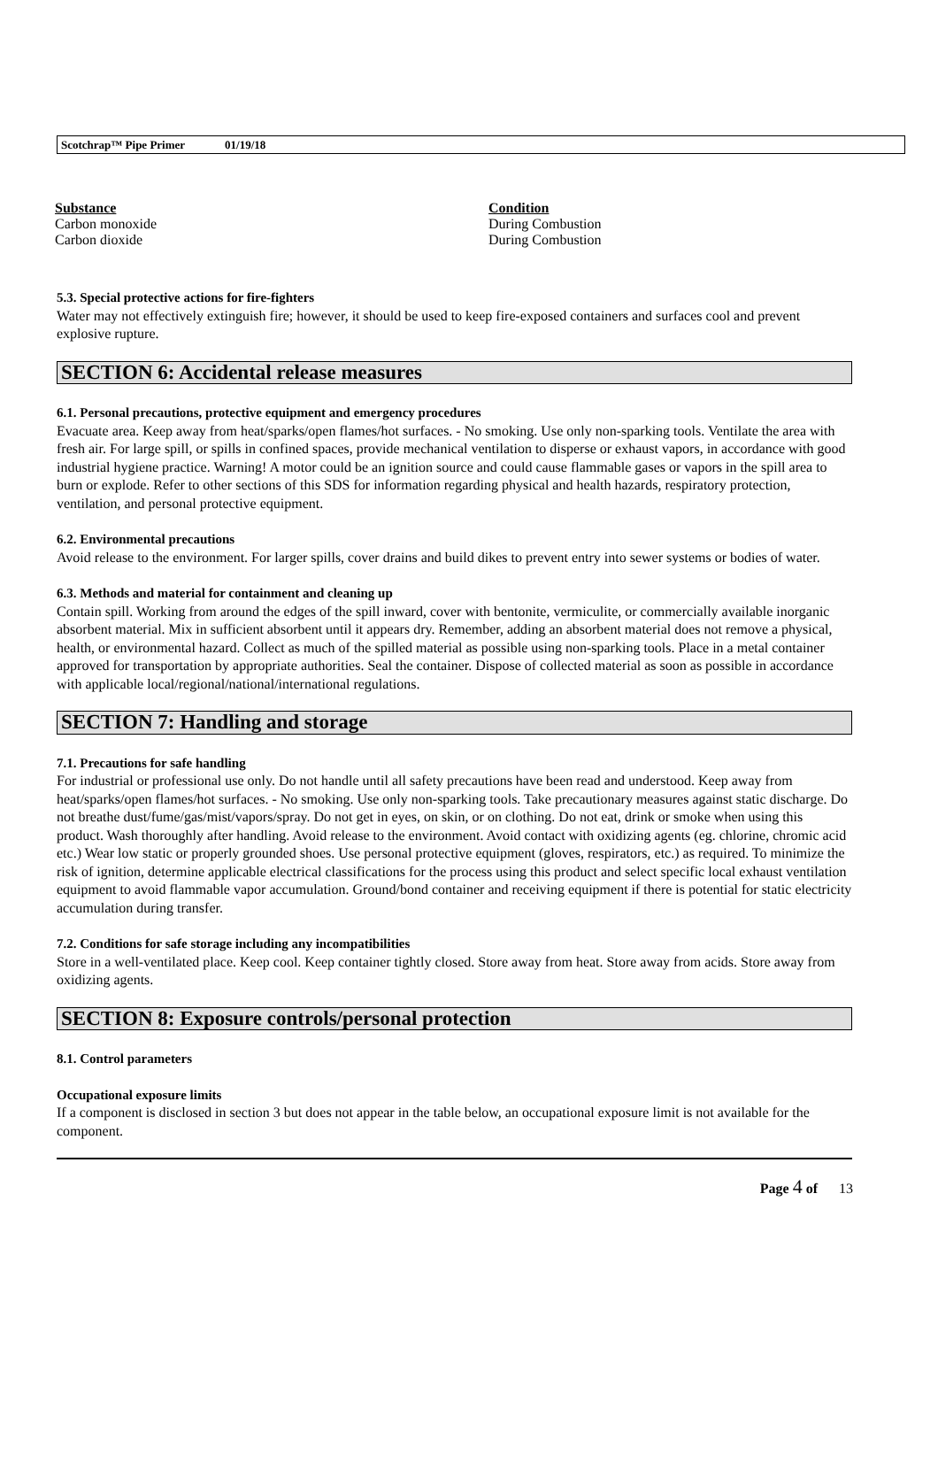Scotchrap™ Pipe Primer 01/19/18
| Substance | Condition |
| --- | --- |
| Carbon monoxide | During Combustion |
| Carbon dioxide | During Combustion |
5.3. Special protective actions for fire-fighters
Water may not effectively extinguish fire; however, it should be used to keep fire-exposed containers and surfaces cool and prevent explosive rupture.
SECTION 6: Accidental release measures
6.1. Personal precautions, protective equipment and emergency procedures
Evacuate area. Keep away from heat/sparks/open flames/hot surfaces. - No smoking. Use only non-sparking tools. Ventilate the area with fresh air. For large spill, or spills in confined spaces, provide mechanical ventilation to disperse or exhaust vapors, in accordance with good industrial hygiene practice. Warning! A motor could be an ignition source and could cause flammable gases or vapors in the spill area to burn or explode. Refer to other sections of this SDS for information regarding physical and health hazards, respiratory protection, ventilation, and personal protective equipment.
6.2. Environmental precautions
Avoid release to the environment. For larger spills, cover drains and build dikes to prevent entry into sewer systems or bodies of water.
6.3. Methods and material for containment and cleaning up
Contain spill. Working from around the edges of the spill inward, cover with bentonite, vermiculite, or commercially available inorganic absorbent material. Mix in sufficient absorbent until it appears dry. Remember, adding an absorbent material does not remove a physical, health, or environmental hazard. Collect as much of the spilled material as possible using non-sparking tools. Place in a metal container approved for transportation by appropriate authorities. Seal the container. Dispose of collected material as soon as possible in accordance with applicable local/regional/national/international regulations.
SECTION 7: Handling and storage
7.1. Precautions for safe handling
For industrial or professional use only. Do not handle until all safety precautions have been read and understood. Keep away from heat/sparks/open flames/hot surfaces. - No smoking. Use only non-sparking tools. Take precautionary measures against static discharge. Do not breathe dust/fume/gas/mist/vapors/spray. Do not get in eyes, on skin, or on clothing. Do not eat, drink or smoke when using this product. Wash thoroughly after handling. Avoid release to the environment. Avoid contact with oxidizing agents (eg. chlorine, chromic acid etc.) Wear low static or properly grounded shoes. Use personal protective equipment (gloves, respirators, etc.) as required. To minimize the risk of ignition, determine applicable electrical classifications for the process using this product and select specific local exhaust ventilation equipment to avoid flammable vapor accumulation. Ground/bond container and receiving equipment if there is potential for static electricity accumulation during transfer.
7.2. Conditions for safe storage including any incompatibilities
Store in a well-ventilated place. Keep cool. Keep container tightly closed. Store away from heat. Store away from acids. Store away from oxidizing agents.
SECTION 8: Exposure controls/personal protection
8.1. Control parameters
Occupational exposure limits
If a component is disclosed in section 3 but does not appear in the table below, an occupational exposure limit is not available for the component.
Page 4 of 13